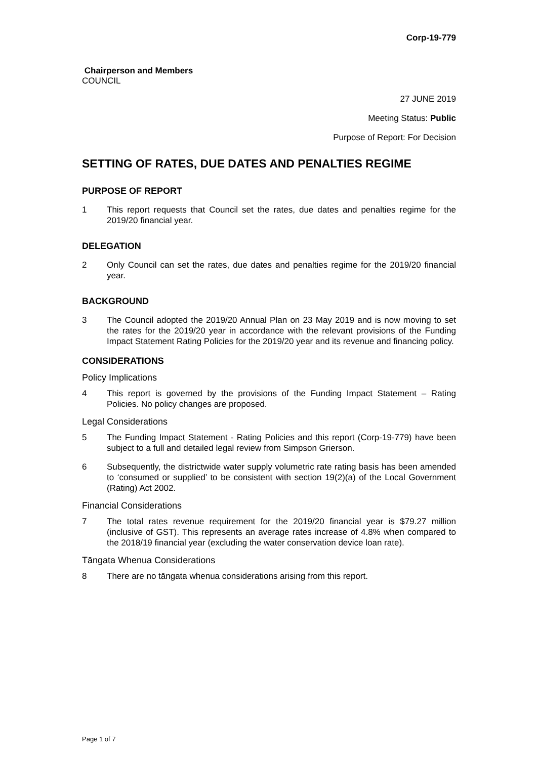Corp-19-779
Chairperson and Members
COUNCIL
27 JUNE 2019
Meeting Status: Public
Purpose of Report: For Decision
SETTING OF RATES, DUE DATES AND PENALTIES REGIME
PURPOSE OF REPORT
1 This report requests that Council set the rates, due dates and penalties regime for the 2019/20 financial year.
DELEGATION
2 Only Council can set the rates, due dates and penalties regime for the 2019/20 financial year.
BACKGROUND
3 The Council adopted the 2019/20 Annual Plan on 23 May 2019 and is now moving to set the rates for the 2019/20 year in accordance with the relevant provisions of the Funding Impact Statement Rating Policies for the 2019/20 year and its revenue and financing policy.
CONSIDERATIONS
Policy Implications
4 This report is governed by the provisions of the Funding Impact Statement – Rating Policies. No policy changes are proposed.
Legal Considerations
5 The Funding Impact Statement - Rating Policies and this report (Corp-19-779) have been subject to a full and detailed legal review from Simpson Grierson.
6 Subsequently, the districtwide water supply volumetric rate rating basis has been amended to ‘consumed or supplied’ to be consistent with section 19(2)(a) of the Local Government (Rating) Act 2002.
Financial Considerations
7 The total rates revenue requirement for the 2019/20 financial year is $79.27 million (inclusive of GST). This represents an average rates increase of 4.8% when compared to the 2018/19 financial year (excluding the water conservation device loan rate).
Tāngata Whenua Considerations
8 There are no tāngata whenua considerations arising from this report.
Page 1 of 7